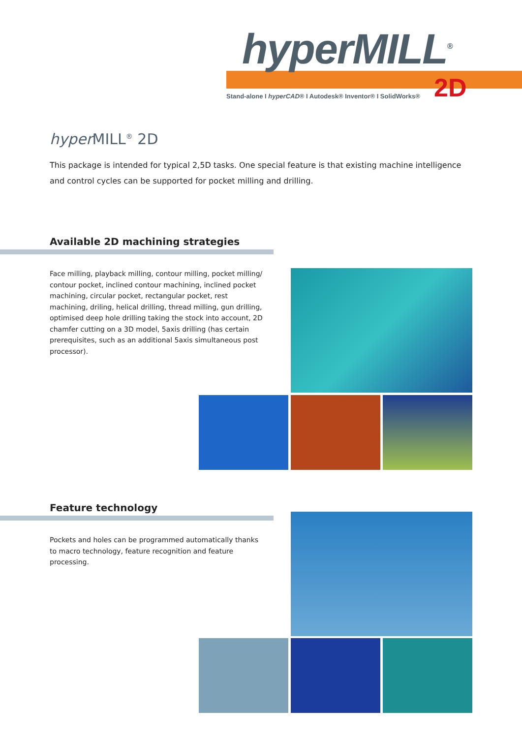hyperMILL<sup>®</sup>
2D
Stand-alone I hyperCAD® I Autodesk® Inventor® I SolidWorks®
hyper MILL<sup>®</sup> 2D
This package is intended for typical 2,5D tasks. One special feature is that existing machine intelligence and control cycles can be supported for pocket milling and drilling.
Available 2D machining strategies
Face milling, playback milling, contour milling, pocket milling/ contour pocket, inclined contour machining, inclined pocket machining, circular pocket, rectangular pocket, rest machining, driling, helical drilling, thread milling, gun drilling, optimised deep hole drilling taking the stock into account, 2D chamfer cutting on a 3D model, 5axis drilling (has certain prerequisites, such as an additional 5axis simultaneous post processor).
Feature technology
Pockets and holes can be programmed automatically thanks to macro technology, feature recognition and feature processing.